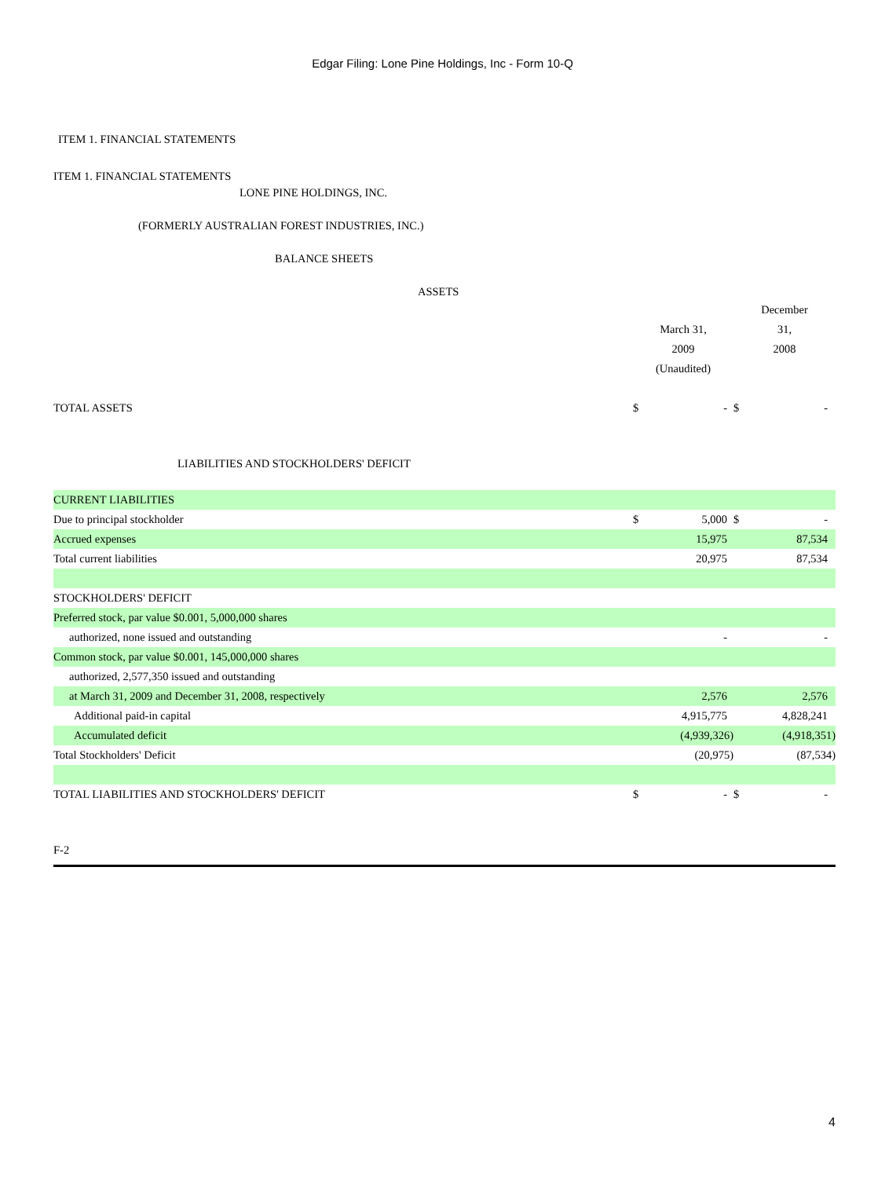Edgar Filing: Lone Pine Holdings, Inc - Form 10-Q
ITEM 1. FINANCIAL STATEMENTS
ITEM 1. FINANCIAL STATEMENTS
LONE PINE HOLDINGS, INC.
(FORMERLY AUSTRALIAN FOREST INDUSTRIES, INC.)
BALANCE SHEETS
ASSETS
| | March 31, 2009 (Unaudited) | | December 31, 2008 | |
| TOTAL ASSETS | $ | - | $ | - |
LIABILITIES AND STOCKHOLDERS' DEFICIT
| CURRENT LIABILITIES | | | | |
| Due to principal stockholder | $ | 5,000 | $ | - |
| Accrued expenses | | 15,975 | | 87,534 |
| Total current liabilities | | 20,975 | | 87,534 |
| STOCKHOLDERS' DEFICIT | | | | |
| Preferred stock, par value $0.001, 5,000,000 shares | | | | |
| authorized, none issued and outstanding | | - | | - |
| Common stock, par value $0.001, 145,000,000 shares | | | | |
| authorized, 2,577,350 issued and outstanding | | | | |
| at March 31, 2009 and December 31, 2008, respectively | | 2,576 | | 2,576 |
| Additional paid-in capital | | 4,915,775 | | 4,828,241 |
| Accumulated deficit | | (4,939,326) | | (4,918,351) |
| Total Stockholders' Deficit | | (20,975) | | (87,534) |
| TOTAL LIABILITIES AND STOCKHOLDERS' DEFICIT | $ | - | $ | - |
F-2
4